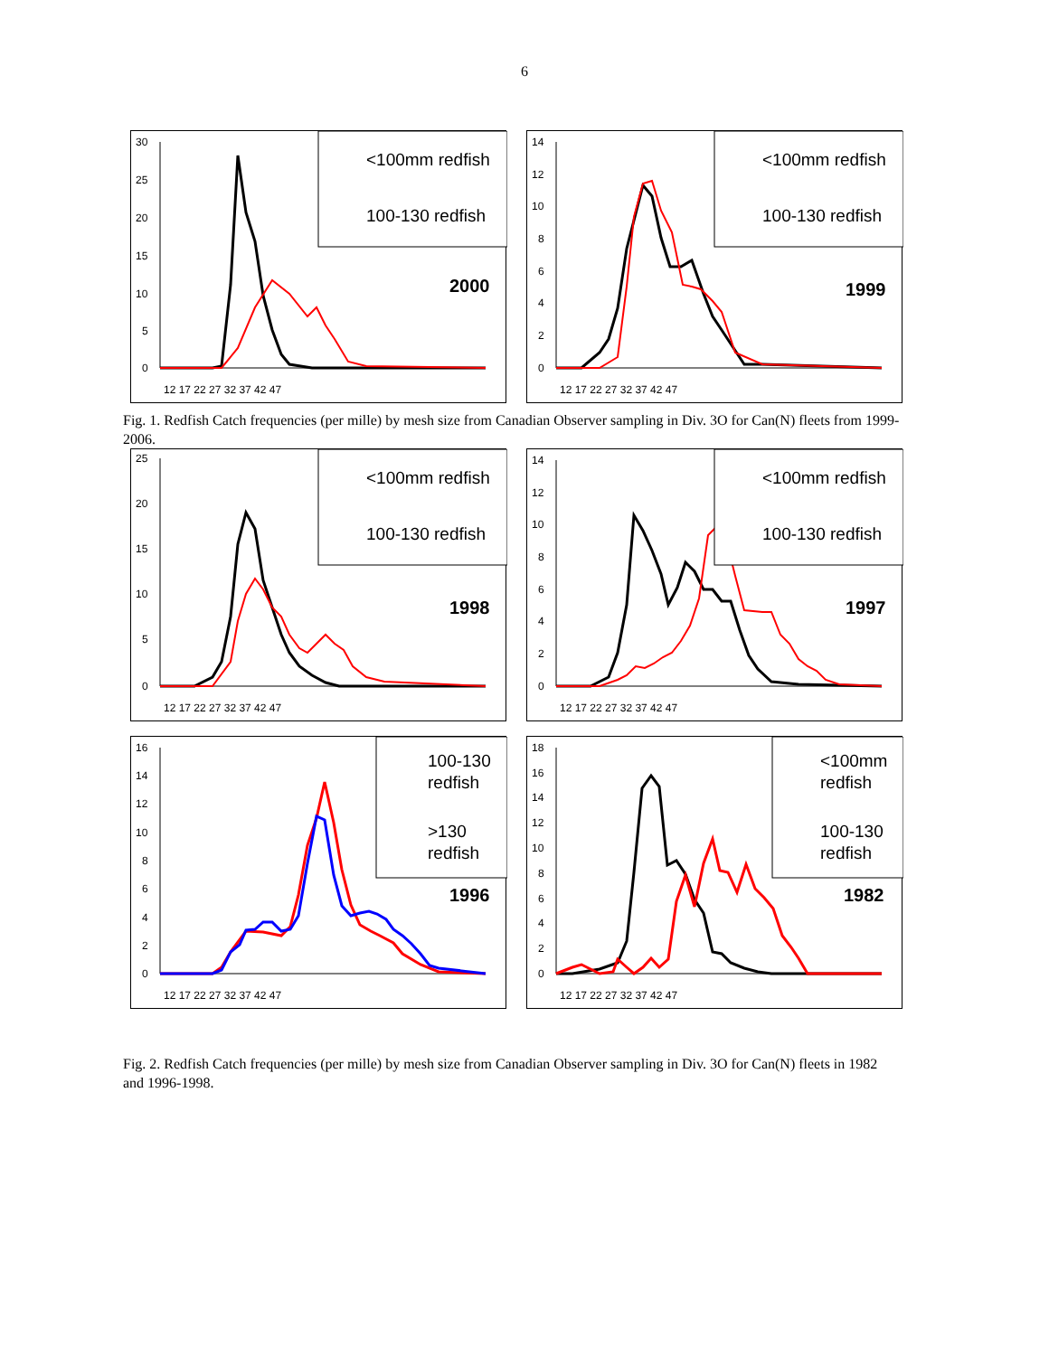6
30
25
20
15
10
5
0
12 17 22 27 32 37 42 47
<100mm redfish
100-130 redfish
2000
14
12
10
8
6
4
2
0
12 17 22 27 32 37 42 47
<100mm redfish
100-130 redfish
1999
Fig. 1. Redfish Catch frequencies (per mille) by mesh size from Canadian Observer sampling in Div. 3O for Can(N) fleets from 1999-2006.
25
20
15
10
5
0
12 17 22 27 32 37 42 47
<100mm redfish
100-130 redfish
1998
14
12
10
8
6
4
2
0
12 17 22 27 32 37 42 47
<100mm redfish
100-130 redfish
1997
16
14
12
10
8
6
4
2
0
12 17 22 27 32 37 42 47
100-130
redfish
>130
redfish
1996
18
16
14
12
10
8
6
4
2
0
12 17 22 27 32 37 42 47
<100mm
redfish
100-130
redfish
1982
Fig. 2. Redfish Catch frequencies (per mille) by mesh size from Canadian Observer sampling in Div. 3O for Can(N) fleets in 1982 and 1996-1998.